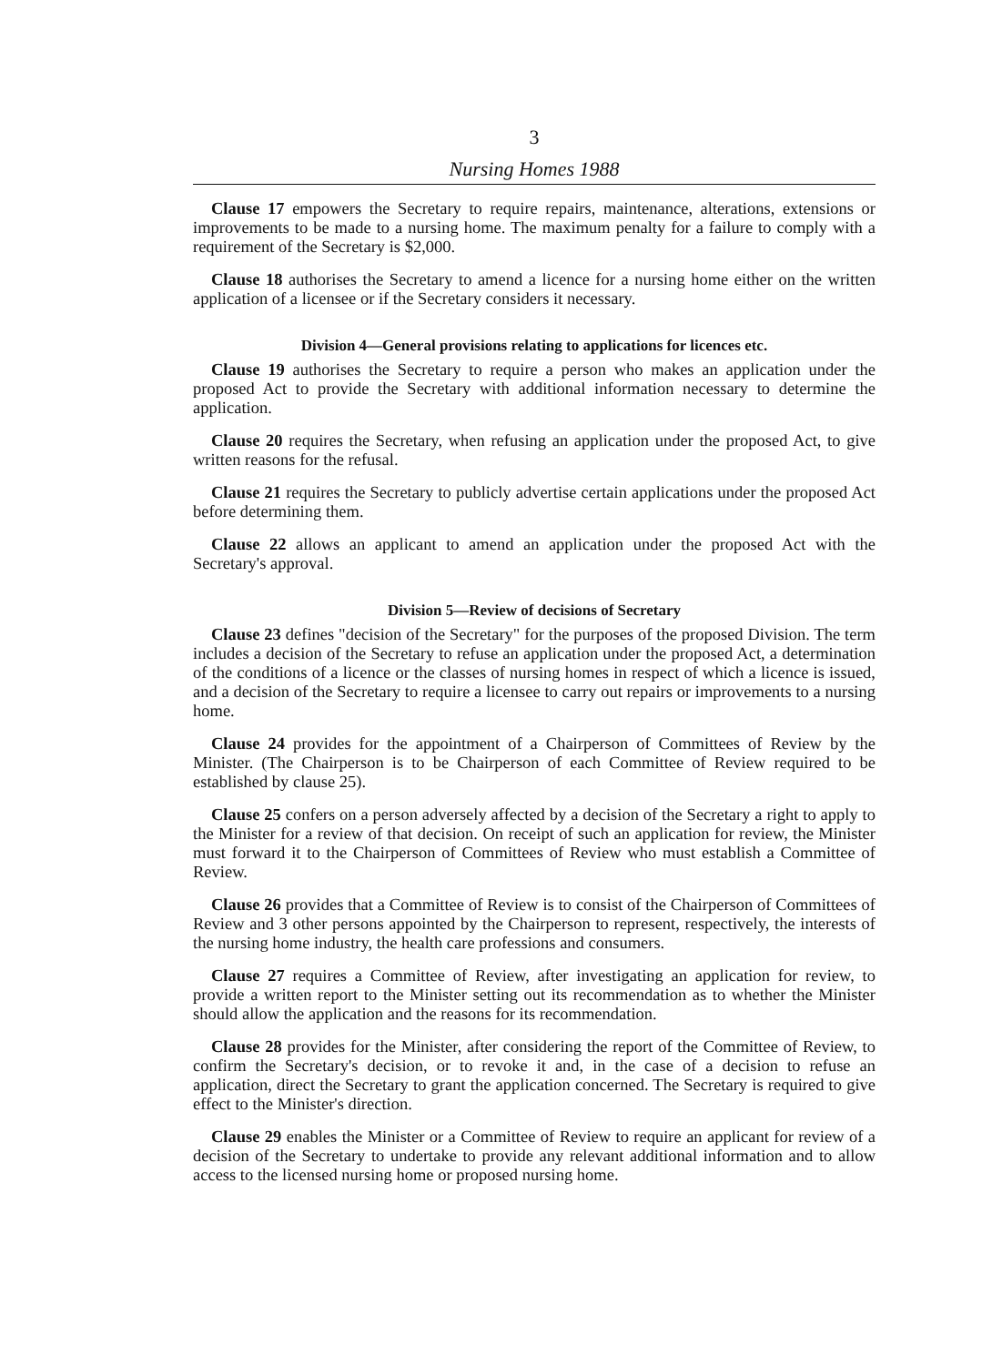3
Nursing Homes 1988
Clause 17 empowers the Secretary to require repairs, maintenance, alterations, extensions or improvements to be made to a nursing home. The maximum penalty for a failure to comply with a requirement of the Secretary is $2,000.
Clause 18 authorises the Secretary to amend a licence for a nursing home either on the written application of a licensee or if the Secretary considers it necessary.
Division 4—General provisions relating to applications for licences etc.
Clause 19 authorises the Secretary to require a person who makes an application under the proposed Act to provide the Secretary with additional information necessary to determine the application.
Clause 20 requires the Secretary, when refusing an application under the proposed Act, to give written reasons for the refusal.
Clause 21 requires the Secretary to publicly advertise certain applications under the proposed Act before determining them.
Clause 22 allows an applicant to amend an application under the proposed Act with the Secretary's approval.
Division 5—Review of decisions of Secretary
Clause 23 defines "decision of the Secretary" for the purposes of the proposed Division. The term includes a decision of the Secretary to refuse an application under the proposed Act, a determination of the conditions of a licence or the classes of nursing homes in respect of which a licence is issued, and a decision of the Secretary to require a licensee to carry out repairs or improvements to a nursing home.
Clause 24 provides for the appointment of a Chairperson of Committees of Review by the Minister. (The Chairperson is to be Chairperson of each Committee of Review required to be established by clause 25).
Clause 25 confers on a person adversely affected by a decision of the Secretary a right to apply to the Minister for a review of that decision. On receipt of such an application for review, the Minister must forward it to the Chairperson of Committees of Review who must establish a Committee of Review.
Clause 26 provides that a Committee of Review is to consist of the Chairperson of Committees of Review and 3 other persons appointed by the Chairperson to represent, respectively, the interests of the nursing home industry, the health care professions and consumers.
Clause 27 requires a Committee of Review, after investigating an application for review, to provide a written report to the Minister setting out its recommendation as to whether the Minister should allow the application and the reasons for its recommendation.
Clause 28 provides for the Minister, after considering the report of the Committee of Review, to confirm the Secretary's decision, or to revoke it and, in the case of a decision to refuse an application, direct the Secretary to grant the application concerned. The Secretary is required to give effect to the Minister's direction.
Clause 29 enables the Minister or a Committee of Review to require an applicant for review of a decision of the Secretary to undertake to provide any relevant additional information and to allow access to the licensed nursing home or proposed nursing home.